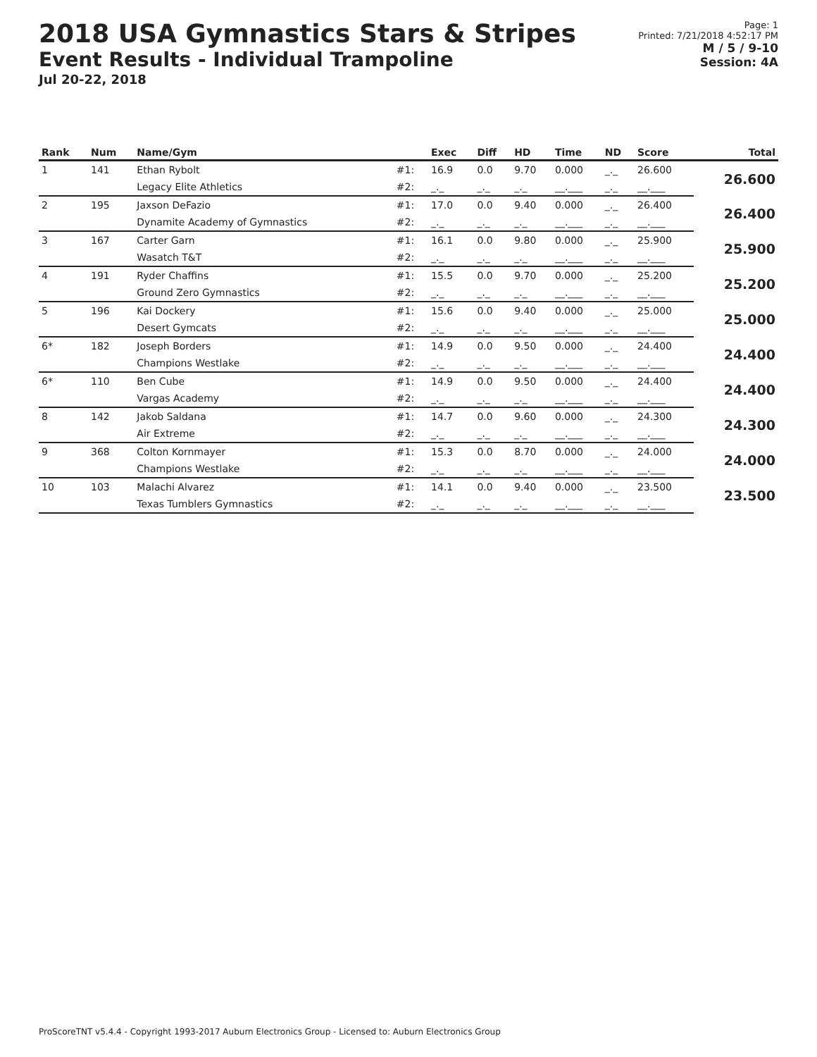2018 USA Gymnastics Stars & Stripes
Event Results - Individual Trampoline
Jul 20-22, 2018
Page: 1
Printed: 7/21/2018 4:52:17 PM
M / 5 / 9-10
Session: 4A
| Rank | Num | Name/Gym | | Exec | Diff | HD | Time | ND | Score | Total |
| --- | --- | --- | --- | --- | --- | --- | --- | --- | --- | --- |
| 1 | 141 | Ethan Rybolt | #1: | 16.9 | 0.0 | 9.70 | 0.000 | _._ | 26.600 | 26.600 |
| | | Legacy Elite Athletics | #2: | _._ | _._ | _._ | __.___ | _._ | __.___ | |
| 2 | 195 | Jaxson DeFazio | #1: | 17.0 | 0.0 | 9.40 | 0.000 | _._ | 26.400 | 26.400 |
| | | Dynamite Academy of Gymnastics | #2: | _._ | _._ | _._ | __.___ | _._ | __.___ | |
| 3 | 167 | Carter Garn | #1: | 16.1 | 0.0 | 9.80 | 0.000 | _._ | 25.900 | 25.900 |
| | | Wasatch T&T | #2: | _._ | _._ | _._ | __.___ | _._ | __.___ | |
| 4 | 191 | Ryder Chaffins | #1: | 15.5 | 0.0 | 9.70 | 0.000 | _._ | 25.200 | 25.200 |
| | | Ground Zero Gymnastics | #2: | _._ | _._ | _._ | __.___ | _._ | __.___ | |
| 5 | 196 | Kai Dockery | #1: | 15.6 | 0.0 | 9.40 | 0.000 | _._ | 25.000 | 25.000 |
| | | Desert Gymcats | #2: | _._ | _._ | _._ | __.___ | _._ | __.___ | |
| 6* | 182 | Joseph Borders | #1: | 14.9 | 0.0 | 9.50 | 0.000 | _._ | 24.400 | 24.400 |
| | | Champions Westlake | #2: | _._ | _._ | _._ | __.___ | _._ | __.___ | |
| 6* | 110 | Ben Cube | #1: | 14.9 | 0.0 | 9.50 | 0.000 | _._ | 24.400 | 24.400 |
| | | Vargas Academy | #2: | _._ | _._ | _._ | __.___ | _._ | __.___ | |
| 8 | 142 | Jakob Saldana | #1: | 14.7 | 0.0 | 9.60 | 0.000 | _._ | 24.300 | 24.300 |
| | | Air Extreme | #2: | _._ | _._ | _._ | __.___ | _._ | __.___ | |
| 9 | 368 | Colton Kornmayer | #1: | 15.3 | 0.0 | 8.70 | 0.000 | _._ | 24.000 | 24.000 |
| | | Champions Westlake | #2: | _._ | _._ | _._ | __.___ | _._ | __.___ | |
| 10 | 103 | Malachi Alvarez | #1: | 14.1 | 0.0 | 9.40 | 0.000 | _._ | 23.500 | 23.500 |
| | | Texas Tumblers Gymnastics | #2: | _._ | _._ | _._ | __.___ | _._ | __.___ | |
ProScoreTNT v5.4.4 - Copyright 1993-2017 Auburn Electronics Group - Licensed to: Auburn Electronics Group